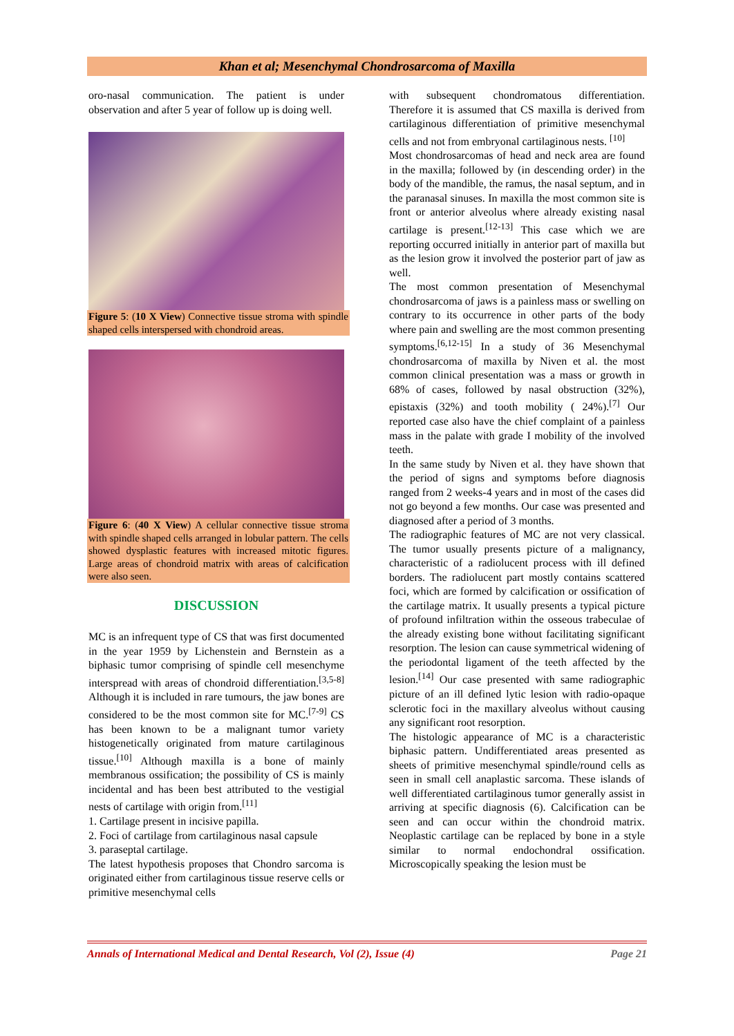Khan et al; Mesenchymal Chondrosarcoma of Maxilla
oro-nasal communication. The patient is under observation and after 5 year of follow up is doing well.
Figure 5: (10 X View) Connective tissue stroma with spindle shaped cells interspersed with chondroid areas.
Figure 6: (40 X View) A cellular connective tissue stroma with spindle shaped cells arranged in lobular pattern. The cells showed dysplastic features with increased mitotic figures. Large areas of chondroid matrix with areas of calcification were also seen.
DISCUSSION
MC is an infrequent type of CS that was first documented in the year 1959 by Lichenstein and Bernstein as a biphasic tumor comprising of spindle cell mesenchyme interspread with areas of chondroid differentiation.<sup>[3,5-8]</sup> Although it is included in rare tumours, the jaw bones are considered to be the most common site for MC.<sup>[7-9]</sup> CS has been known to be a malignant tumor variety histogenetically originated from mature cartilaginous tissue.<sup>[10]</sup> Although maxilla is a bone of mainly membranous ossification; the possibility of CS is mainly incidental and has been best attributed to the vestigial nests of cartilage with origin from.<sup>[11]</sup>
1. Cartilage present in incisive papilla.
2. Foci of cartilage from cartilaginous nasal capsule
3. paraseptal cartilage.
The latest hypothesis proposes that Chondro sarcoma is originated either from cartilaginous tissue reserve cells or primitive mesenchymal cells
with subsequent chondromatous differentiation. Therefore it is assumed that CS maxilla is derived from cartilaginous differentiation of primitive mesenchymal cells and not from embryonal cartilaginous nests. <sup>[10]</sup>
Most chondrosarcomas of head and neck area are found in the maxilla; followed by (in descending order) in the body of the mandible, the ramus, the nasal septum, and in the paranasal sinuses. In maxilla the most common site is front or anterior alveolus where already existing nasal cartilage is present.<sup>[12-13]</sup> This case which we are reporting occurred initially in anterior part of maxilla but as the lesion grow it involved the posterior part of jaw as well.
The most common presentation of Mesenchymal chondrosarcoma of jaws is a painless mass or swelling on contrary to its occurrence in other parts of the body where pain and swelling are the most common presenting symptoms.<sup>[6,12-15]</sup> In a study of 36 Mesenchymal chondrosarcoma of maxilla by Niven et al. the most common clinical presentation was a mass or growth in 68% of cases, followed by nasal obstruction (32%), epistaxis (32%) and tooth mobility ( 24%).<sup>[7]</sup> Our reported case also have the chief complaint of a painless mass in the palate with grade I mobility of the involved teeth.
In the same study by Niven et al. they have shown that the period of signs and symptoms before diagnosis ranged from 2 weeks-4 years and in most of the cases did not go beyond a few months. Our case was presented and diagnosed after a period of 3 months.
The radiographic features of MC are not very classical. The tumor usually presents picture of a malignancy, characteristic of a radiolucent process with ill defined borders. The radiolucent part mostly contains scattered foci, which are formed by calcification or ossification of the cartilage matrix. It usually presents a typical picture of profound infiltration within the osseous trabeculae of the already existing bone without facilitating significant resorption. The lesion can cause symmetrical widening of the periodontal ligament of the teeth affected by the lesion.<sup>[14]</sup> Our case presented with same radiographic picture of an ill defined lytic lesion with radio-opaque sclerotic foci in the maxillary alveolus without causing any significant root resorption.
The histologic appearance of MC is a characteristic biphasic pattern. Undifferentiated areas presented as sheets of primitive mesenchymal spindle/round cells as seen in small cell anaplastic sarcoma. These islands of well differentiated cartilaginous tumor generally assist in arriving at specific diagnosis (6). Calcification can be seen and can occur within the chondroid matrix. Neoplastic cartilage can be replaced by bone in a style similar to normal endochondral ossification. Microscopically speaking the lesion must be
Annals of International Medical and Dental Research, Vol (2), Issue (4) Page 21